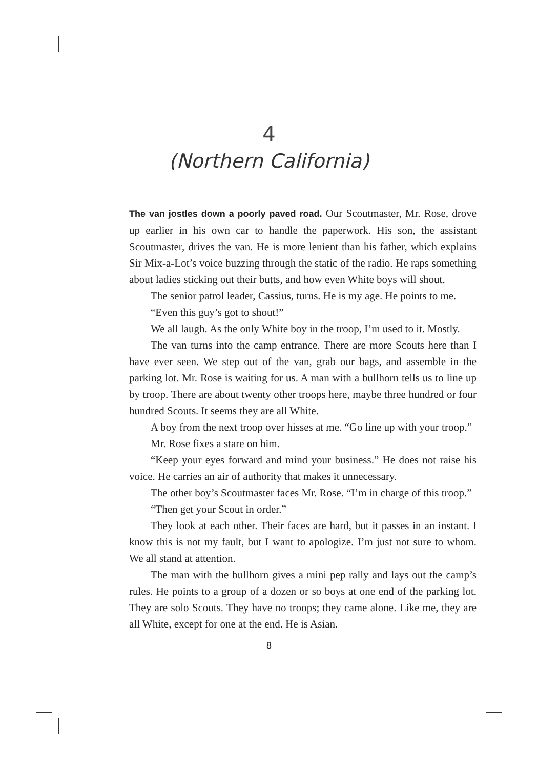4
(Northern California)
The van jostles down a poorly paved road. Our Scoutmaster, Mr. Rose, drove up earlier in his own car to handle the paperwork. His son, the assistant Scoutmaster, drives the van. He is more lenient than his father, which explains Sir Mix-a-Lot’s voice buzzing through the static of the radio. He raps something about ladies sticking out their butts, and how even White boys will shout.
The senior patrol leader, Cassius, turns. He is my age. He points to me.
“Even this guy’s got to shout!”
We all laugh. As the only White boy in the troop, I’m used to it. Mostly.
The van turns into the camp entrance. There are more Scouts here than I have ever seen. We step out of the van, grab our bags, and assemble in the parking lot. Mr. Rose is waiting for us. A man with a bullhorn tells us to line up by troop. There are about twenty other troops here, maybe three hundred or four hundred Scouts. It seems they are all White.
A boy from the next troop over hisses at me. “Go line up with your troop.”
Mr. Rose fixes a stare on him.
“Keep your eyes forward and mind your business.” He does not raise his voice. He carries an air of authority that makes it unnecessary.
The other boy’s Scoutmaster faces Mr. Rose. “I’m in charge of this troop.”
“Then get your Scout in order.”
They look at each other. Their faces are hard, but it passes in an instant. I know this is not my fault, but I want to apologize. I’m just not sure to whom. We all stand at attention.
The man with the bullhorn gives a mini pep rally and lays out the camp’s rules. He points to a group of a dozen or so boys at one end of the parking lot. They are solo Scouts. They have no troops; they came alone. Like me, they are all White, except for one at the end. He is Asian.
8